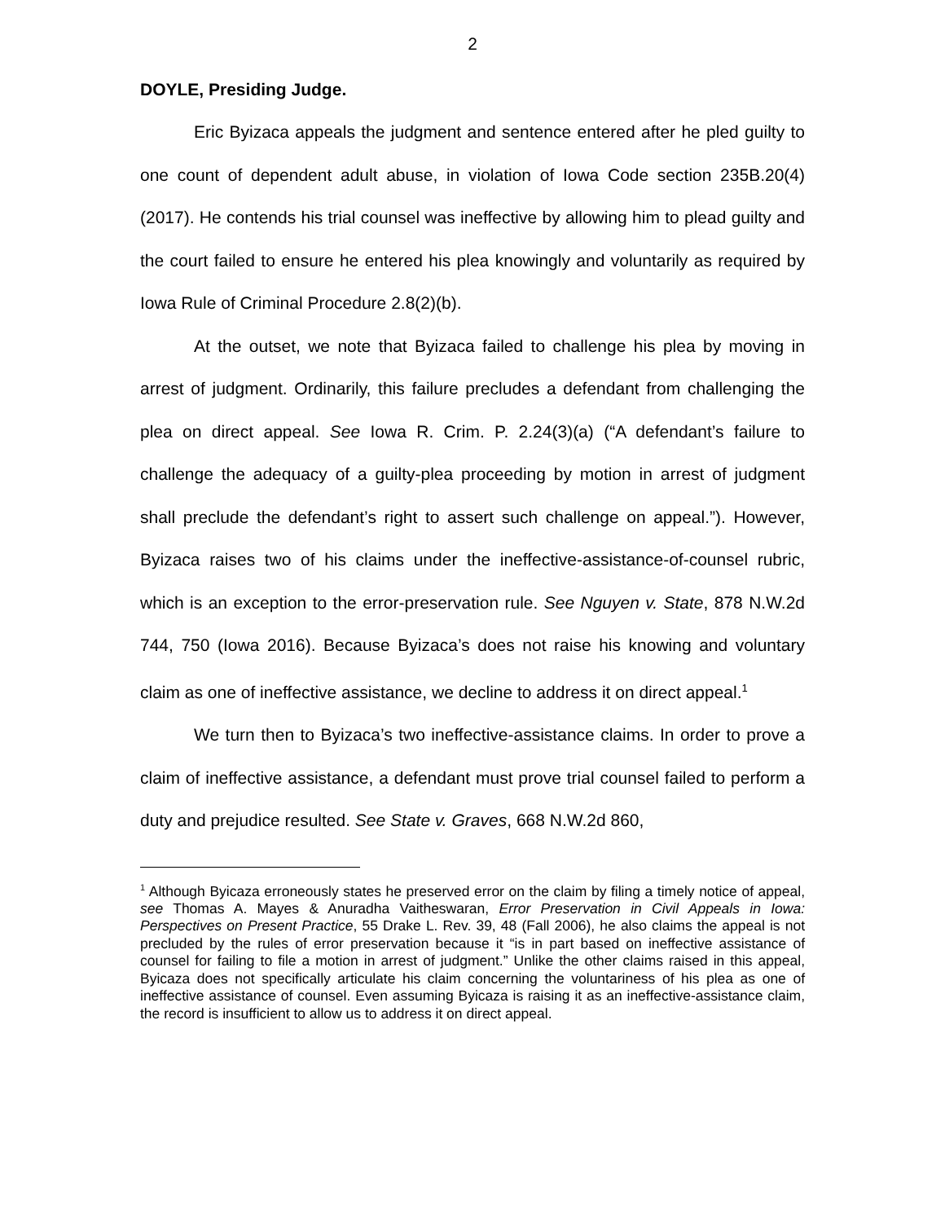2
DOYLE, Presiding Judge.
Eric Byizaca appeals the judgment and sentence entered after he pled guilty to one count of dependent adult abuse, in violation of Iowa Code section 235B.20(4) (2017). He contends his trial counsel was ineffective by allowing him to plead guilty and the court failed to ensure he entered his plea knowingly and voluntarily as required by Iowa Rule of Criminal Procedure 2.8(2)(b).
At the outset, we note that Byizaca failed to challenge his plea by moving in arrest of judgment. Ordinarily, this failure precludes a defendant from challenging the plea on direct appeal. See Iowa R. Crim. P. 2.24(3)(a) (“A defendant’s failure to challenge the adequacy of a guilty-plea proceeding by motion in arrest of judgment shall preclude the defendant’s right to assert such challenge on appeal.”). However, Byizaca raises two of his claims under the ineffective-assistance-of-counsel rubric, which is an exception to the error-preservation rule. See Nguyen v. State, 878 N.W.2d 744, 750 (Iowa 2016). Because Byizaca’s does not raise his knowing and voluntary claim as one of ineffective assistance, we decline to address it on direct appeal.<sup>1</sup>
We turn then to Byizaca’s two ineffective-assistance claims. In order to prove a claim of ineffective assistance, a defendant must prove trial counsel failed to perform a duty and prejudice resulted. See State v. Graves, 668 N.W.2d 860,
<sup>1</sup> Although Byicaza erroneously states he preserved error on the claim by filing a timely notice of appeal, see Thomas A. Mayes & Anuradha Vaitheswaran, Error Preservation in Civil Appeals in Iowa: Perspectives on Present Practice, 55 Drake L. Rev. 39, 48 (Fall 2006), he also claims the appeal is not precluded by the rules of error preservation because it “is in part based on ineffective assistance of counsel for failing to file a motion in arrest of judgment.” Unlike the other claims raised in this appeal, Byicaza does not specifically articulate his claim concerning the voluntariness of his plea as one of ineffective assistance of counsel. Even assuming Byicaza is raising it as an ineffective-assistance claim, the record is insufficient to allow us to address it on direct appeal.